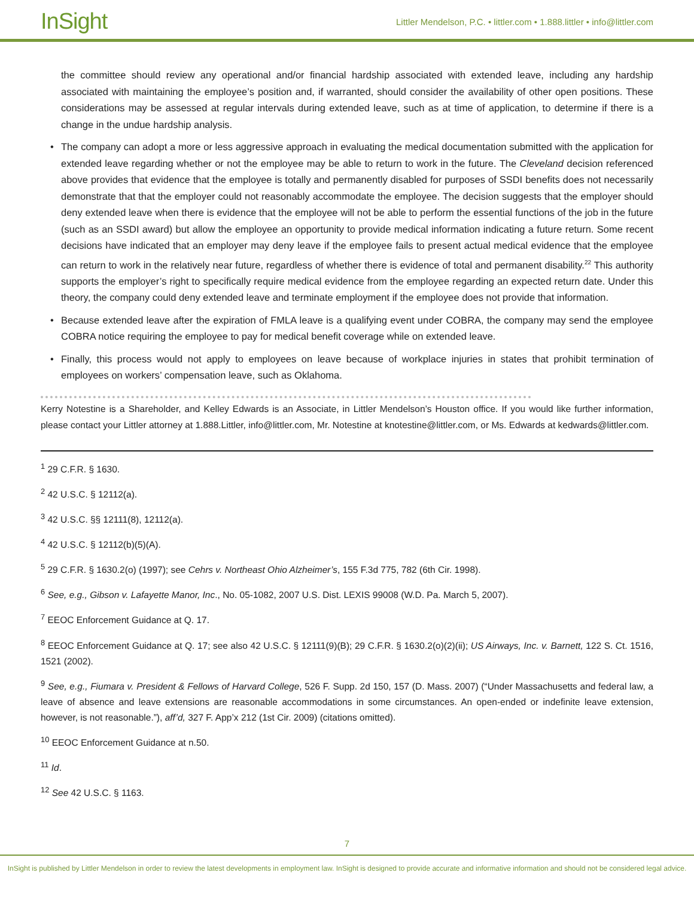InSight
Littler Mendelson, P.C. • littler.com • 1.888.littler • info@littler.com
the committee should review any operational and/or financial hardship associated with extended leave, including any hardship associated with maintaining the employee’s position and, if warranted, should consider the availability of other open positions. These considerations may be assessed at regular intervals during extended leave, such as at time of application, to determine if there is a change in the undue hardship analysis.
• The company can adopt a more or less aggressive approach in evaluating the medical documentation submitted with the application for extended leave regarding whether or not the employee may be able to return to work in the future. The Cleveland decision referenced above provides that evidence that the employee is totally and permanently disabled for purposes of SSDI benefits does not necessarily demonstrate that that the employer could not reasonably accommodate the employee. The decision suggests that the employer should deny extended leave when there is evidence that the employee will not be able to perform the essential functions of the job in the future (such as an SSDI award) but allow the employee an opportunity to provide medical information indicating a future return. Some recent decisions have indicated that an employer may deny leave if the employee fails to present actual medical evidence that the employee can return to work in the relatively near future, regardless of whether there is evidence of total and permanent disability.<sup>22</sup> This authority supports the employer’s right to specifically require medical evidence from the employee regarding an expected return date. Under this theory, the company could deny extended leave and terminate employment if the employee does not provide that information.
• Because extended leave after the expiration of FMLA leave is a qualifying event under COBRA, the company may send the employee COBRA notice requiring the employee to pay for medical benefit coverage while on extended leave.
• Finally, this process would not apply to employees on leave because of workplace injuries in states that prohibit termination of employees on workers’ compensation leave, such as Oklahoma.
Kerry Notestine is a Shareholder, and Kelley Edwards is an Associate, in Littler Mendelson’s Houston office. If you would like further information, please contact your Littler attorney at 1.888.Littler, info@littler.com, Mr. Notestine at knotestine@littler.com, or Ms. Edwards at kedwards@littler.com.
<sup>1</sup> 29 C.F.R. § 1630.
<sup>2</sup> 42 U.S.C. § 12112(a).
<sup>3</sup> 42 U.S.C. §§ 12111(8), 12112(a).
<sup>4</sup> 42 U.S.C. § 12112(b)(5)(A).
<sup>5</sup> 29 C.F.R. § 1630.2(o) (1997); see Cehrs v. Northeast Ohio Alzheimer’s, 155 F.3d 775, 782 (6th Cir. 1998).
<sup>6</sup> See, e.g., Gibson v. Lafayette Manor, Inc., No. 05-1082, 2007 U.S. Dist. LEXIS 99008 (W.D. Pa. March 5, 2007).
<sup>7</sup> EEOC Enforcement Guidance at Q. 17.
<sup>8</sup> EEOC Enforcement Guidance at Q. 17; see also 42 U.S.C. § 12111(9)(B); 29 C.F.R. § 1630.2(o)(2)(ii); US Airways, Inc. v. Barnett, 122 S. Ct. 1516, 1521 (2002).
<sup>9</sup> See, e.g., Fiumara v. President & Fellows of Harvard College, 526 F. Supp. 2d 150, 157 (D. Mass. 2007) (“Under Massachusetts and federal law, a leave of absence and leave extensions are reasonable accommodations in some circumstances. An open-ended or indefinite leave extension, however, is not reasonable.”), aff’d, 327 F. App’x 212 (1st Cir. 2009) (citations omitted).
<sup>10</sup> EEOC Enforcement Guidance at n.50.
<sup>11</sup> Id.
<sup>12</sup> See 42 U.S.C. § 1163.
7
InSight is published by Littler Mendelson in order to review the latest developments in employment law. InSight is designed to provide accurate and informative information and should not be considered legal advice.